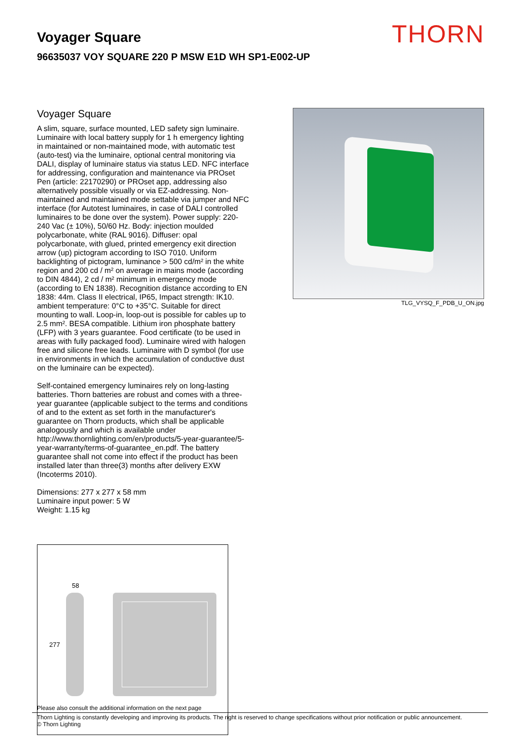THORN
Voyager Square
96635037 VOY SQUARE 220 P MSW E1D WH SP1-E002-UP
Voyager Square
A slim, square, surface mounted, LED safety sign luminaire. Luminaire with local battery supply for 1 h emergency lighting in maintained or non-maintained mode, with automatic test (auto-test) via the luminaire, optional central monitoring via DALI, display of luminaire status via status LED. NFC interface for addressing, configuration and maintenance via PROset Pen (article: 22170290) or PROset app, addressing also alternatively possible visually or via EZ-addressing. Non-maintained and maintained mode settable via jumper and NFC interface (for Autotest luminaires, in case of DALI controlled luminaires to be done over the system). Power supply: 220-240 Vac (± 10%), 50/60 Hz. Body: injection moulded polycarbonate, white (RAL 9016). Diffuser: opal polycarbonate, with glued, printed emergency exit direction arrow (up) pictogram according to ISO 7010. Uniform backlighting of pictogram, luminance > 500 cd/m² in the white region and 200 cd / m² on average in mains mode (according to DIN 4844), 2 cd / m² minimum in emergency mode (according to EN 1838). Recognition distance according to EN 1838: 44m. Class II electrical, IP65, Impact strength: IK10. ambient temperature: 0°C to +35°C. Suitable for direct mounting to wall. Loop-in, loop-out is possible for cables up to 2.5 mm². BESA compatible. Lithium iron phosphate battery (LFP) with 3 years guarantee. Food certificate (to be used in areas with fully packaged food). Luminaire wired with halogen free and silicone free leads. Luminaire with D symbol (for use in environments in which the accumulation of conductive dust on the luminaire can be expected).
Self-contained emergency luminaires rely on long-lasting batteries. Thorn batteries are robust and comes with a three-year guarantee (applicable subject to the terms and conditions of and to the extent as set forth in the manufacturer's guarantee on Thorn products, which shall be applicable analogously and which is available under http://www.thornlighting.com/en/products/5-year-guarantee/5-year-warranty/terms-of-guarantee_en.pdf. The battery guarantee shall not come into effect if the product has been installed later than three(3) months after delivery EXW (Incoterms 2010).
Dimensions: 277 x 277 x 58 mm
Luminaire input power: 5 W
Weight: 1.15 kg
TLG_VYSQ_F_PDB_U_ON.jpg
58
277
Please also consult the additional information on the next page
Thorn Lighting is constantly developing and improving its products. The right is reserved to change specifications without prior notification or public announcement.
© Thorn Lighting